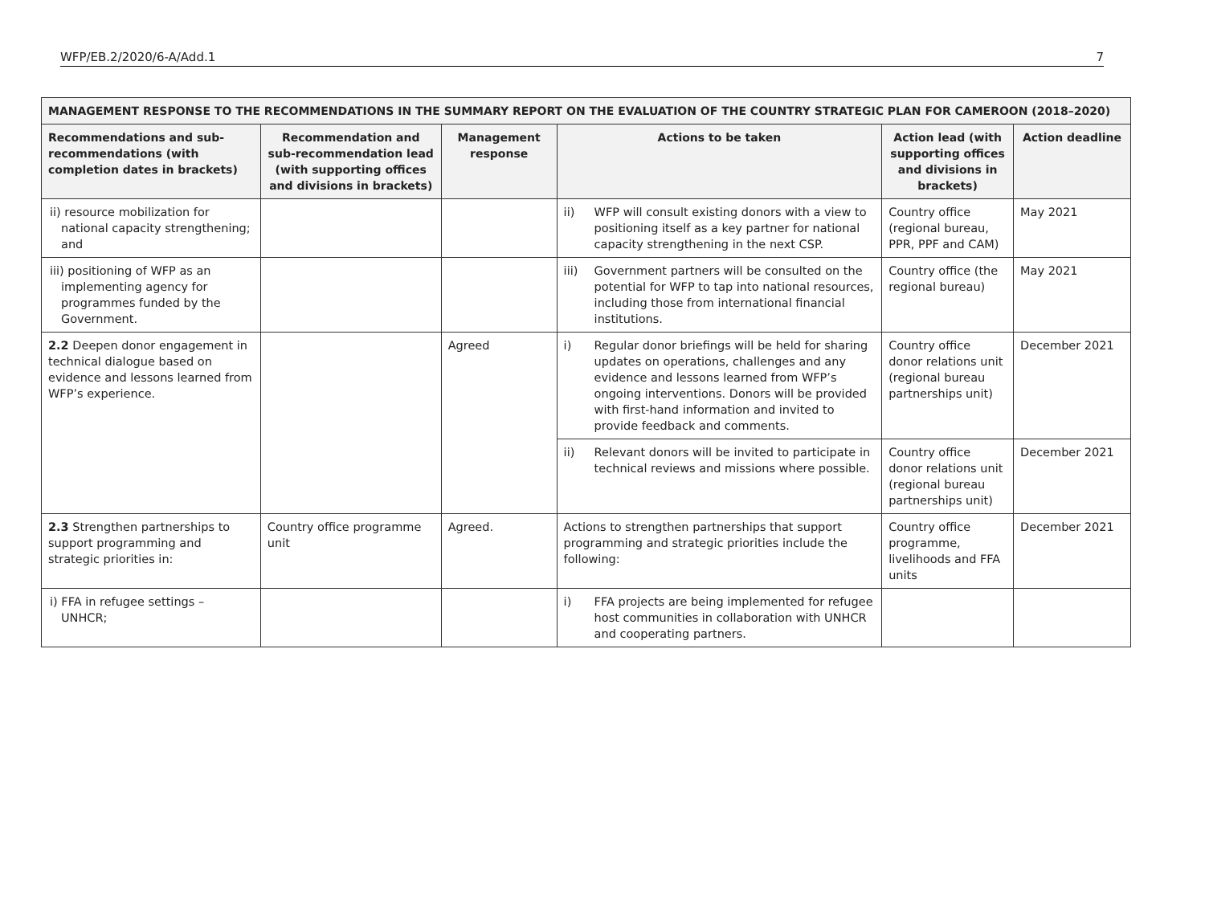WFP/EB.2/2020/6-A/Add.1 7
| MANAGEMENT RESPONSE TO THE RECOMMENDATIONS IN THE SUMMARY REPORT ON THE EVALUATION OF THE COUNTRY STRATEGIC PLAN FOR CAMEROON (2018–2020) | | | | | |
| --- | --- | --- | --- | --- | --- |
| Recommendations and sub-recommendations (with completion dates in brackets) | Recommendation and sub-recommendation lead (with supporting offices and divisions in brackets) | Management response | Actions to be taken | Action lead (with supporting offices and divisions in brackets) | Action deadline |
| ii) resource mobilization for national capacity strengthening; and | | | ii) WFP will consult existing donors with a view to positioning itself as a key partner for national capacity strengthening in the next CSP. | Country office (regional bureau, PPR, PPF and CAM) | May 2021 |
| iii) positioning of WFP as an implementing agency for programmes funded by the Government. | | | iii) Government partners will be consulted on the potential for WFP to tap into national resources, including those from international financial institutions. | Country office (the regional bureau) | May 2021 |
| 2.2 Deepen donor engagement in technical dialogue based on evidence and lessons learned from WFP’s experience. | | Agreed | i) Regular donor briefings will be held for sharing updates on operations, challenges and any evidence and lessons learned from WFP’s ongoing interventions. Donors will be provided with first-hand information and invited to provide feedback and comments. | Country office donor relations unit (regional bureau partnerships unit) | December 2021 |
| | | | ii) Relevant donors will be invited to participate in technical reviews and missions where possible. | Country office donor relations unit (regional bureau partnerships unit) | December 2021 |
| 2.3 Strengthen partnerships to support programming and strategic priorities in: | Country office programme unit | Agreed. | Actions to strengthen partnerships that support programming and strategic priorities include the following: | Country office programme, livelihoods and FFA units | December 2021 |
| i) FFA in refugee settings – UNHCR; | | | i) FFA projects are being implemented for refugee host communities in collaboration with UNHCR and cooperating partners. | | |